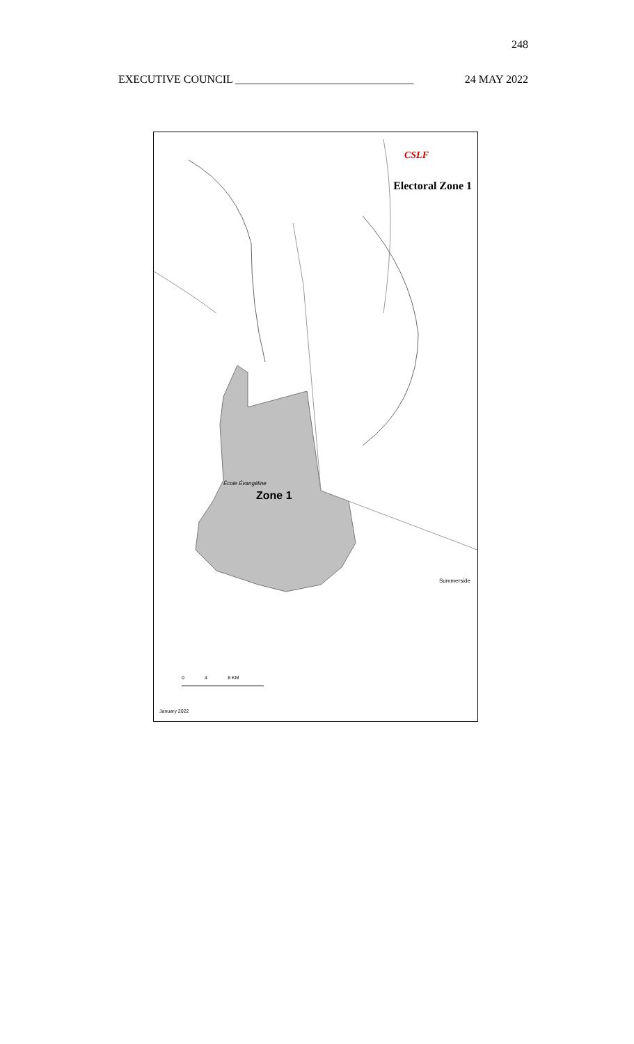248
EXECUTIVE COUNCIL ________________________________ 24 MAY 2022
CSLF
Electoral Zone 1
École Évangéline
Zone 1
Summerside
0 4 8 KM
January 2022